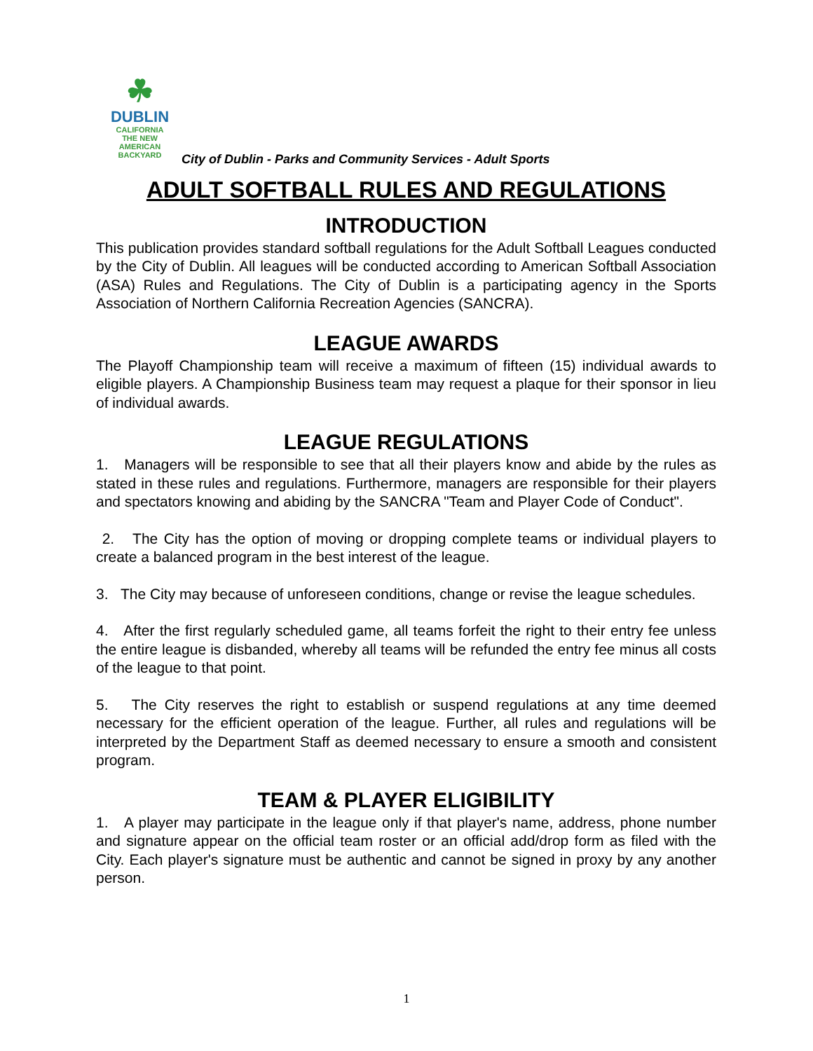☘
DUBLIN
CALIFORNIA
THE NEW
AMERICAN
BACKYARD
City of Dublin - Parks and Community Services - Adult Sports
ADULT SOFTBALL RULES AND REGULATIONS
INTRODUCTION
This publication provides standard softball regulations for the Adult Softball Leagues conducted by the City of Dublin. All leagues will be conducted according to American Softball Association (ASA) Rules and Regulations. The City of Dublin is a participating agency in the Sports Association of Northern California Recreation Agencies (SANCRA).
LEAGUE AWARDS
The Playoff Championship team will receive a maximum of fifteen (15) individual awards to eligible players. A Championship Business team may request a plaque for their sponsor in lieu of individual awards.
LEAGUE REGULATIONS
1. Managers will be responsible to see that all their players know and abide by the rules as stated in these rules and regulations. Furthermore, managers are responsible for their players and spectators knowing and abiding by the SANCRA "Team and Player Code of Conduct".
2. The City has the option of moving or dropping complete teams or individual players to create a balanced program in the best interest of the league.
3. The City may because of unforeseen conditions, change or revise the league schedules.
4. After the first regularly scheduled game, all teams forfeit the right to their entry fee unless the entire league is disbanded, whereby all teams will be refunded the entry fee minus all costs of the league to that point.
5. The City reserves the right to establish or suspend regulations at any time deemed necessary for the efficient operation of the league. Further, all rules and regulations will be interpreted by the Department Staff as deemed necessary to ensure a smooth and consistent program.
TEAM & PLAYER ELIGIBILITY
1. A player may participate in the league only if that player's name, address, phone number and signature appear on the official team roster or an official add/drop form as filed with the City. Each player's signature must be authentic and cannot be signed in proxy by any another person.
1